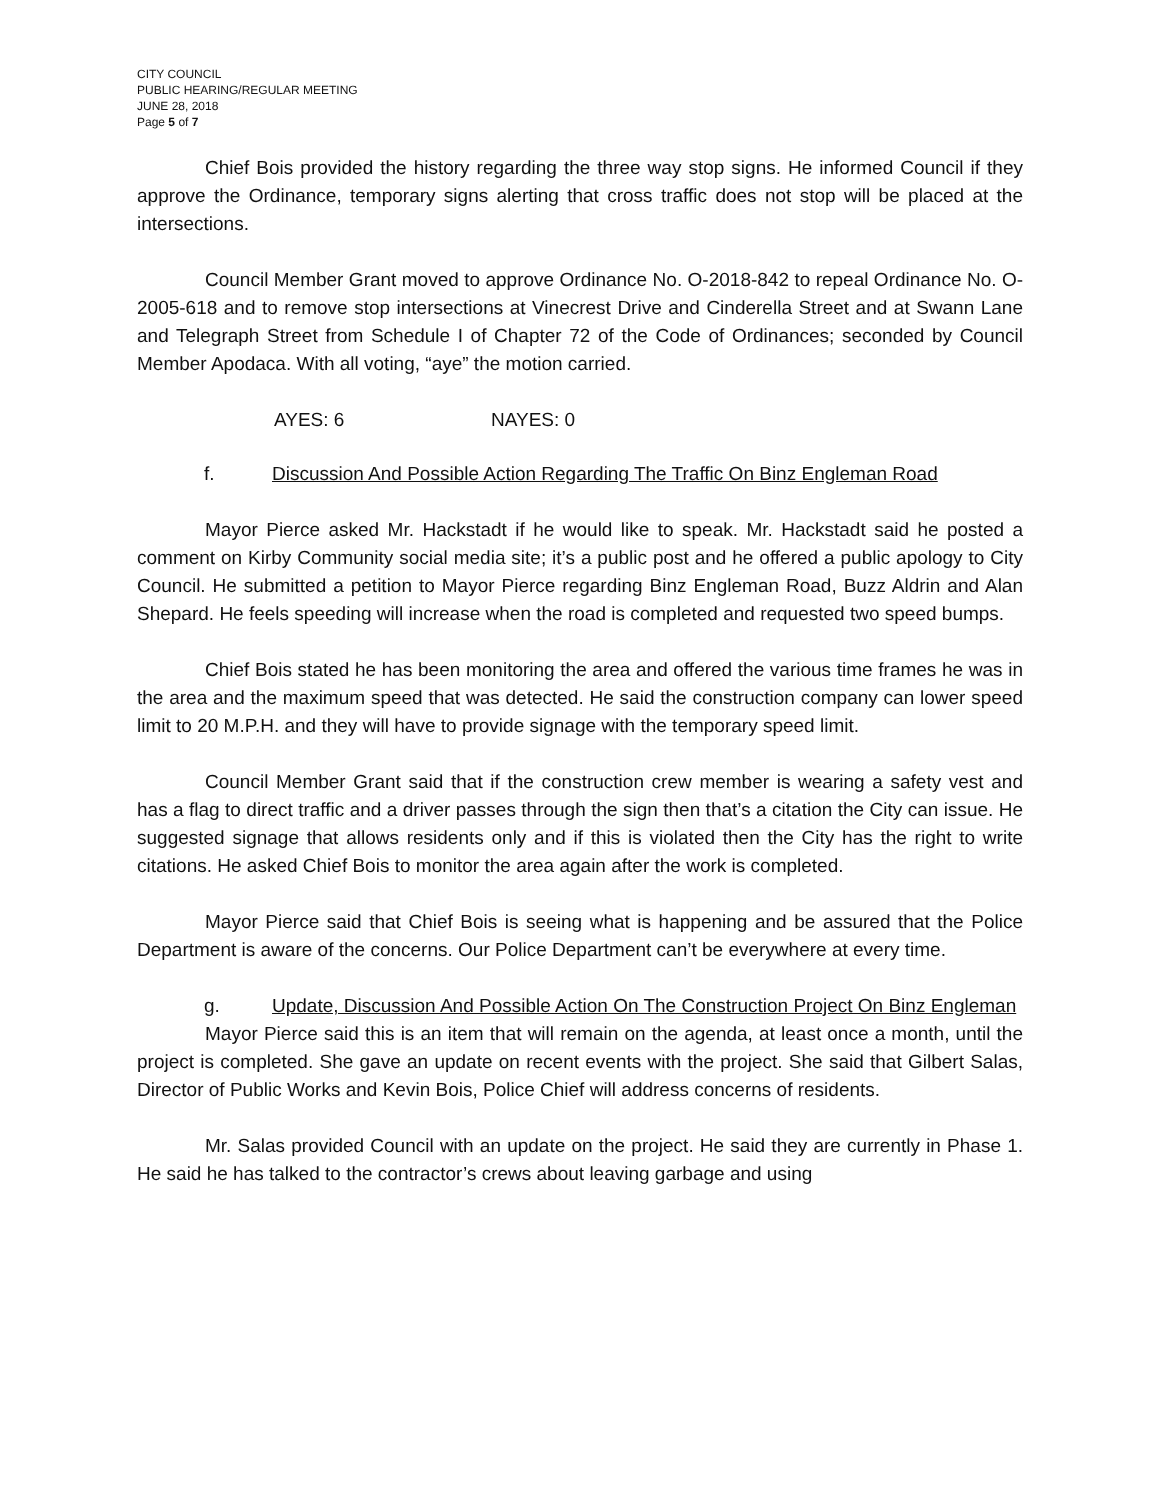CITY COUNCIL
PUBLIC HEARING/REGULAR MEETING
JUNE 28, 2018
Page 5 of 7
Chief Bois provided the history regarding the three way stop signs. He informed Council if they approve the Ordinance, temporary signs alerting that cross traffic does not stop will be placed at the intersections.
Council Member Grant moved to approve Ordinance No. O-2018-842 to repeal Ordinance No. O-2005-618 and to remove stop intersections at Vinecrest Drive and Cinderella Street and at Swann Lane and Telegraph Street from Schedule I of Chapter 72 of the Code of Ordinances; seconded by Council Member Apodaca. With all voting, “aye” the motion carried.
AYES: 6 NAYES: 0
f. Discussion And Possible Action Regarding The Traffic On Binz Engleman Road
Mayor Pierce asked Mr. Hackstadt if he would like to speak. Mr. Hackstadt said he posted a comment on Kirby Community social media site; it’s a public post and he offered a public apology to City Council. He submitted a petition to Mayor Pierce regarding Binz Engleman Road, Buzz Aldrin and Alan Shepard. He feels speeding will increase when the road is completed and requested two speed bumps.
Chief Bois stated he has been monitoring the area and offered the various time frames he was in the area and the maximum speed that was detected. He said the construction company can lower speed limit to 20 M.P.H. and they will have to provide signage with the temporary speed limit.
Council Member Grant said that if the construction crew member is wearing a safety vest and has a flag to direct traffic and a driver passes through the sign then that’s a citation the City can issue. He suggested signage that allows residents only and if this is violated then the City has the right to write citations. He asked Chief Bois to monitor the area again after the work is completed.
Mayor Pierce said that Chief Bois is seeing what is happening and be assured that the Police Department is aware of the concerns. Our Police Department can’t be everywhere at every time.
g. Update, Discussion And Possible Action On The Construction Project On Binz Engleman
Mayor Pierce said this is an item that will remain on the agenda, at least once a month, until the project is completed. She gave an update on recent events with the project. She said that Gilbert Salas, Director of Public Works and Kevin Bois, Police Chief will address concerns of residents.
Mr. Salas provided Council with an update on the project. He said they are currently in Phase 1. He said he has talked to the contractor’s crews about leaving garbage and using